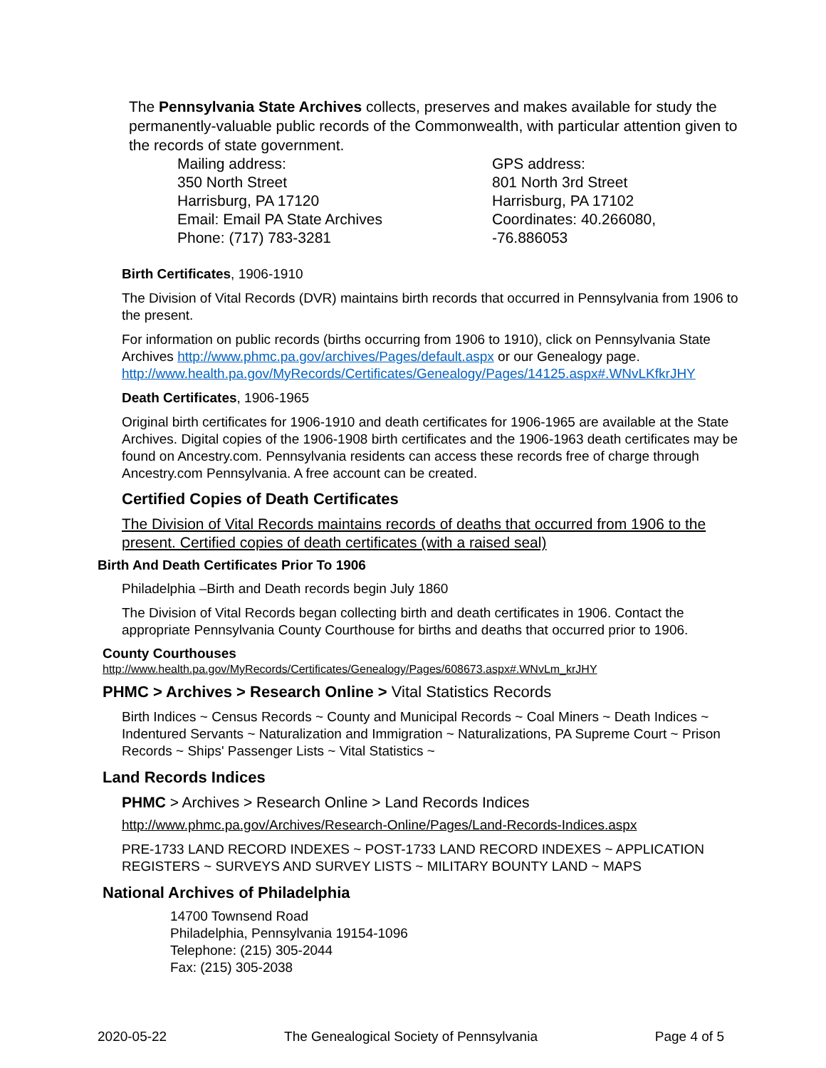The Pennsylvania State Archives collects, preserves and makes available for study the permanently-valuable public records of the Commonwealth, with particular attention given to the records of state government.
Mailing address:
350 North Street
Harrisburg, PA 17120
Email: Email PA State Archives
Phone: (717) 783-3281
GPS address:
801 North 3rd Street
Harrisburg, PA 17102
Coordinates: 40.266080, -76.886053
Birth Certificates, 1906-1910
The Division of Vital Records (DVR) maintains birth records that occurred in Pennsylvania from 1906 to the present.
For information on public records (births occurring from 1906 to 1910), click on Pennsylvania State Archives http://www.phmc.pa.gov/archives/Pages/default.aspx or our Genealogy page. http://www.health.pa.gov/MyRecords/Certificates/Genealogy/Pages/14125.aspx#.WNvLKfkrJHY
Death Certificates, 1906-1965
Original birth certificates for 1906-1910 and death certificates for 1906-1965 are available at the State Archives. Digital copies of the 1906-1908 birth certificates and the 1906-1963 death certificates may be found on Ancestry.com. Pennsylvania residents can access these records free of charge through Ancestry.com Pennsylvania. A free account can be created.
Certified Copies of Death Certificates
The Division of Vital Records maintains records of deaths that occurred from 1906 to the present. Certified copies of death certificates (with a raised seal)
Birth And Death Certificates Prior To 1906
Philadelphia –Birth and Death records begin July 1860
The Division of Vital Records began collecting birth and death certificates in 1906. Contact the appropriate Pennsylvania County Courthouse for births and deaths that occurred prior to 1906.
County Courthouses
http://www.health.pa.gov/MyRecords/Certificates/Genealogy/Pages/608673.aspx#.WNvLm_krJHY
PHMC > Archives > Research Online > Vital Statistics Records
Birth Indices ~ Census Records ~ County and Municipal Records ~ Coal Miners ~ Death Indices ~ Indentured Servants ~ Naturalization and Immigration ~ Naturalizations, PA Supreme Court ~ Prison Records ~ Ships' Passenger Lists ~ Vital Statistics ~
Land Records Indices
PHMC > Archives > Research Online > Land Records Indices
http://www.phmc.pa.gov/Archives/Research-Online/Pages/Land-Records-Indices.aspx
PRE-1733 LAND RECORD INDEXES ~ POST-1733 LAND RECORD INDEXES ~ APPLICATION REGISTERS ~ SURVEYS AND SURVEY LISTS ~ MILITARY BOUNTY LAND ~ MAPS
National Archives of Philadelphia
14700 Townsend Road
Philadelphia, Pennsylvania 19154-1096
Telephone: (215) 305-2044
Fax: (215) 305-2038
2020-05-22 The Genealogical Society of Pennsylvania Page 4 of 5